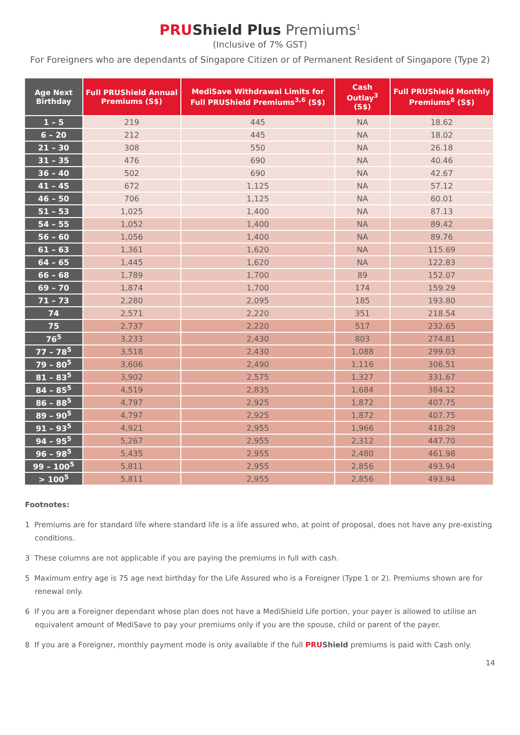PRUShield Plus Premiums<sup>1</sup>
(Inclusive of 7% GST)
For Foreigners who are dependants of Singapore Citizen or of Permanent Resident of Singapore (Type 2)
| Age Next Birthday | Full PRUShield Annual Premiums (S$) | MediSave Withdrawal Limits for Full PRUShield Premiums<sup>3,6</sup> (S$) | Cash Outlay<sup>3</sup> (S$) | Full PRUShield Monthly Premiums<sup>8</sup> (S$) |
| --- | --- | --- | --- | --- |
| 1 – 5 | 219 | 445 | NA | 18.62 |
| 6 – 20 | 212 | 445 | NA | 18.02 |
| 21 – 30 | 308 | 550 | NA | 26.18 |
| 31 – 35 | 476 | 690 | NA | 40.46 |
| 36 – 40 | 502 | 690 | NA | 42.67 |
| 41 – 45 | 672 | 1,125 | NA | 57.12 |
| 46 – 50 | 706 | 1,125 | NA | 60.01 |
| 51 – 53 | 1,025 | 1,400 | NA | 87.13 |
| 54 – 55 | 1,052 | 1,400 | NA | 89.42 |
| 56 – 60 | 1,056 | 1,400 | NA | 89.76 |
| 61 – 63 | 1,361 | 1,620 | NA | 115.69 |
| 64 – 65 | 1,445 | 1,620 | NA | 122.83 |
| 66 – 68 | 1,789 | 1,700 | 89 | 152.07 |
| 69 – 70 | 1,874 | 1,700 | 174 | 159.29 |
| 71 – 73 | 2,280 | 2,095 | 185 | 193.80 |
| 74 | 2,571 | 2,220 | 351 | 218.54 |
| 75 | 2,737 | 2,220 | 517 | 232.65 |
| 76<sup>5</sup> | 3,233 | 2,430 | 803 | 274.81 |
| 77 – 78<sup>5</sup> | 3,518 | 2,430 | 1,088 | 299.03 |
| 79 – 80<sup>5</sup> | 3,606 | 2,490 | 1,116 | 306.51 |
| 81 – 83<sup>5</sup> | 3,902 | 2,575 | 1,327 | 331.67 |
| 84 – 85<sup>5</sup> | 4,519 | 2,835 | 1,684 | 384.12 |
| 86 – 88<sup>5</sup> | 4,797 | 2,925 | 1,872 | 407.75 |
| 89 – 90<sup>5</sup> | 4,797 | 2,925 | 1,872 | 407.75 |
| 91 – 93<sup>5</sup> | 4,921 | 2,955 | 1,966 | 418.29 |
| 94 – 95<sup>5</sup> | 5,267 | 2,955 | 2,312 | 447.70 |
| 96 – 98<sup>5</sup> | 5,435 | 2,955 | 2,480 | 461.98 |
| 99 – 100<sup>5</sup> | 5,811 | 2,955 | 2,856 | 493.94 |
| > 100<sup>5</sup> | 5,811 | 2,955 | 2,856 | 493.94 |
Footnotes:
1 Premiums are for standard life where standard life is a life assured who, at point of proposal, does not have any pre-existing conditions.
3 These columns are not applicable if you are paying the premiums in full with cash.
5 Maximum entry age is 75 age next birthday for the Life Assured who is a Foreigner (Type 1 or 2). Premiums shown are for renewal only.
6 If you are a Foreigner dependant whose plan does not have a MediShield Life portion, your payer is allowed to utilise an equivalent amount of MediSave to pay your premiums only if you are the spouse, child or parent of the payer.
8 If you are a Foreigner, monthly payment mode is only available if the full PRU Shield premiums is paid with Cash only.
14